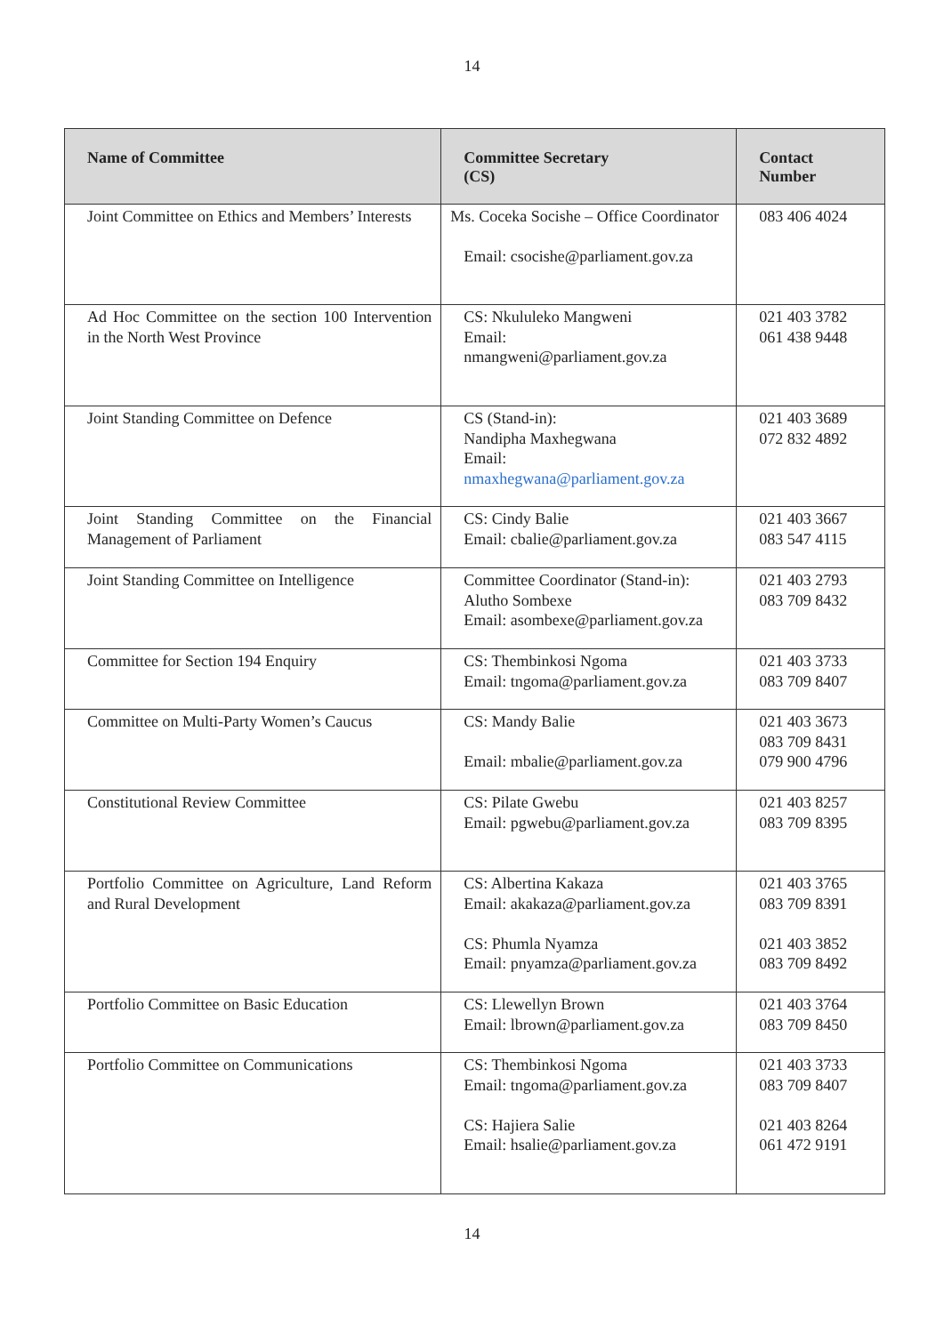14
| Name of Committee | Committee Secretary (CS) | Contact Number |
| --- | --- | --- |
| Joint Committee on Ethics and Members’ Interests | Ms. Coceka Socishe – Office Coordinator Email: csocishe@parliament.gov.za | 083 406 4024 |
| Ad Hoc Committee on the section 100 Intervention in the North West Province | CS: Nkululeko Mangweni Email: nmangweni@parliament.gov.za | 021 403 3782 061 438 9448 |
| Joint Standing Committee on Defence | CS (Stand-in): Nandipha Maxhegwana Email: nmaxhegwana@parliament.gov.za | 021 403 3689 072 832 4892 |
| Joint Standing Committee on the Financial Management of Parliament | CS: Cindy Balie Email: cbalie@parliament.gov.za | 021 403 3667 083 547 4115 |
| Joint Standing Committee on Intelligence | Committee Coordinator (Stand-in): Alutho Sombexe Email: asombexe@parliament.gov.za | 021 403 2793 083 709 8432 |
| Committee for Section 194 Enquiry | CS: Thembinkosi Ngoma Email: tngoma@parliament.gov.za | 021 403 3733 083 709 8407 |
| Committee on Multi-Party Women’s Caucus | CS: Mandy Balie Email: mbalie@parliament.gov.za | 021 403 3673 083 709 8431 079 900 4796 |
| Constitutional Review Committee | CS: Pilate Gwebu Email: pgwebu@parliament.gov.za | 021 403 8257 083 709 8395 |
| Portfolio Committee on Agriculture, Land Reform and Rural Development | CS: Albertina Kakaza Email: akakaza@parliament.gov.za CS: Phumla Nyamza Email: pnyamza@parliament.gov.za | 021 403 3765 083 709 8391 021 403 3852 083 709 8492 |
| Portfolio Committee on Basic Education | CS: Llewellyn Brown Email: lbrown@parliament.gov.za | 021 403 3764 083 709 8450 |
| Portfolio Committee on Communications | CS: Thembinkosi Ngoma Email: tngoma@parliament.gov.za CS: Hajiera Salie Email: hsalie@parliament.gov.za | 021 403 3733 083 709 8407 021 403 8264 061 472 9191 |
14